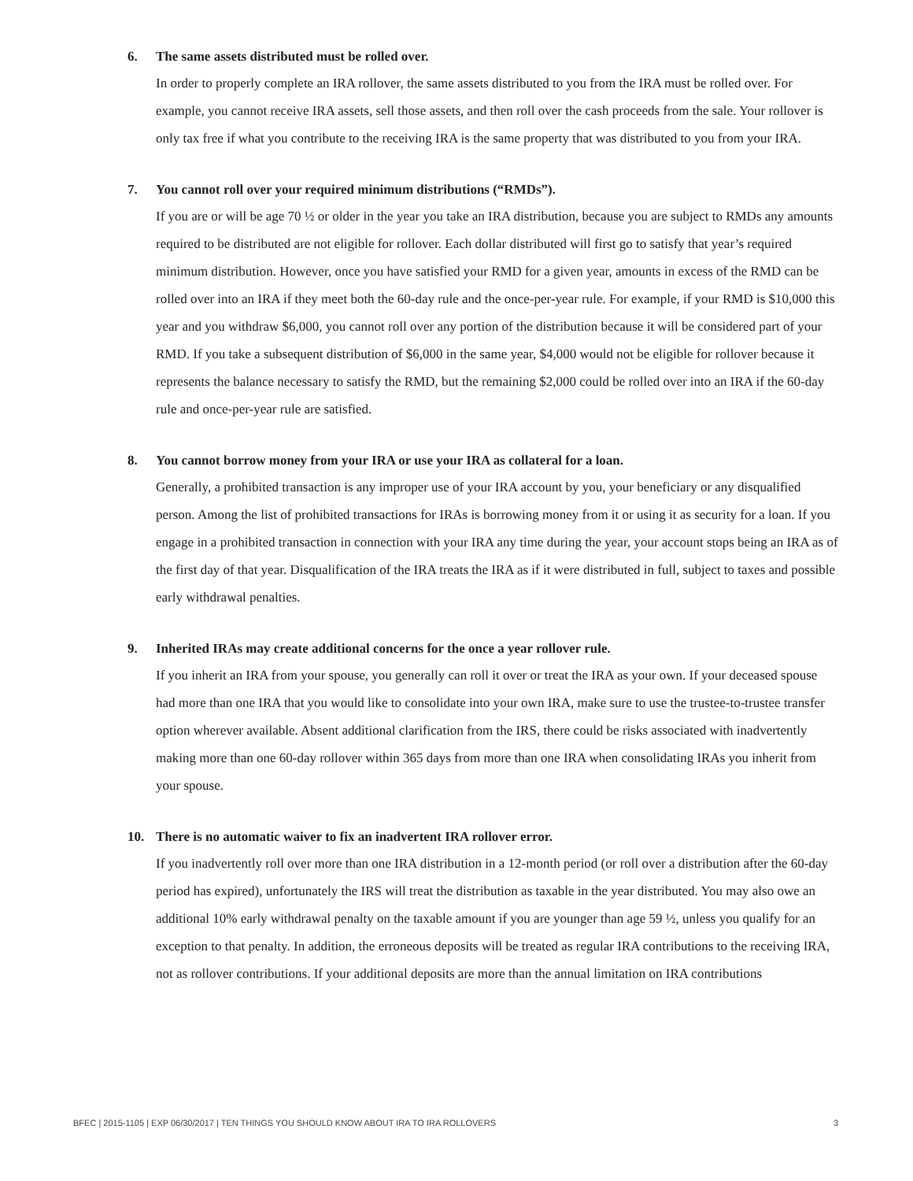6. The same assets distributed must be rolled over.
In order to properly complete an IRA rollover, the same assets distributed to you from the IRA must be rolled over. For example, you cannot receive IRA assets, sell those assets, and then roll over the cash proceeds from the sale. Your rollover is only tax free if what you contribute to the receiving IRA is the same property that was distributed to you from your IRA.
7. You cannot roll over your required minimum distributions (“RMDs”).
If you are or will be age 70 ½ or older in the year you take an IRA distribution, because you are subject to RMDs any amounts required to be distributed are not eligible for rollover. Each dollar distributed will first go to satisfy that year’s required minimum distribution. However, once you have satisfied your RMD for a given year, amounts in excess of the RMD can be rolled over into an IRA if they meet both the 60-day rule and the once-per-year rule. For example, if your RMD is $10,000 this year and you withdraw $6,000, you cannot roll over any portion of the distribution because it will be considered part of your RMD. If you take a subsequent distribution of $6,000 in the same year, $4,000 would not be eligible for rollover because it represents the balance necessary to satisfy the RMD, but the remaining $2,000 could be rolled over into an IRA if the 60-day rule and once-per-year rule are satisfied.
8. You cannot borrow money from your IRA or use your IRA as collateral for a loan.
Generally, a prohibited transaction is any improper use of your IRA account by you, your beneficiary or any disqualified person. Among the list of prohibited transactions for IRAs is borrowing money from it or using it as security for a loan. If you engage in a prohibited transaction in connection with your IRA any time during the year, your account stops being an IRA as of the first day of that year. Disqualification of the IRA treats the IRA as if it were distributed in full, subject to taxes and possible early withdrawal penalties.
9. Inherited IRAs may create additional concerns for the once a year rollover rule.
If you inherit an IRA from your spouse, you generally can roll it over or treat the IRA as your own. If your deceased spouse had more than one IRA that you would like to consolidate into your own IRA, make sure to use the trustee-to-trustee transfer option wherever available. Absent additional clarification from the IRS, there could be risks associated with inadvertently making more than one 60-day rollover within 365 days from more than one IRA when consolidating IRAs you inherit from your spouse.
10. There is no automatic waiver to fix an inadvertent IRA rollover error.
If you inadvertently roll over more than one IRA distribution in a 12-month period (or roll over a distribution after the 60-day period has expired), unfortunately the IRS will treat the distribution as taxable in the year distributed. You may also owe an additional 10% early withdrawal penalty on the taxable amount if you are younger than age 59 ½, unless you qualify for an exception to that penalty. In addition, the erroneous deposits will be treated as regular IRA contributions to the receiving IRA, not as rollover contributions. If your additional deposits are more than the annual limitation on IRA contributions
BFEC | 2015-1105 | EXP 06/30/2017 | TEN THINGS YOU SHOULD KNOW ABOUT IRA TO IRA ROLLOVERS 3